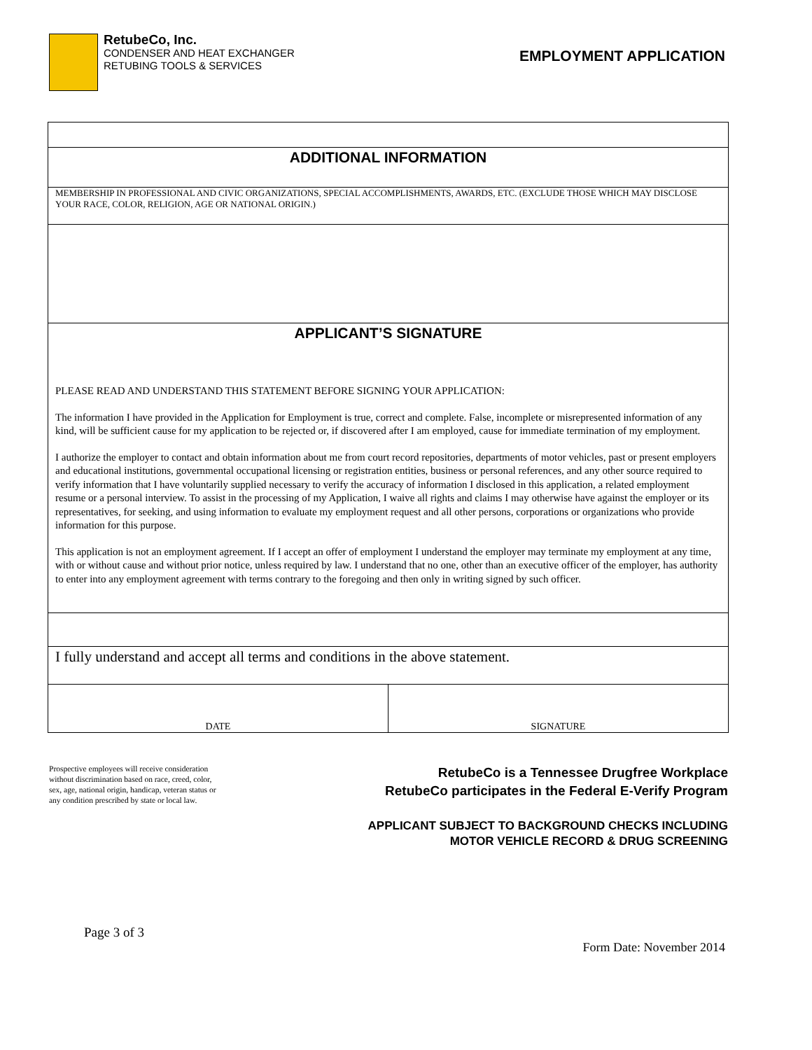RetubeCo, Inc.
CONDENSER AND HEAT EXCHANGER
RETUBING TOOLS & SERVICES
EMPLOYMENT APPLICATION
ADDITIONAL INFORMATION
MEMBERSHIP IN PROFESSIONAL AND CIVIC ORGANIZATIONS, SPECIAL ACCOMPLISHMENTS, AWARDS, ETC. (EXCLUDE THOSE WHICH MAY DISCLOSE YOUR RACE, COLOR, RELIGION, AGE OR NATIONAL ORIGIN.)
APPLICANT’S SIGNATURE
PLEASE READ AND UNDERSTAND THIS STATEMENT BEFORE SIGNING YOUR APPLICATION:
The information I have provided in the Application for Employment is true, correct and complete. False, incomplete or misrepresented information of any kind, will be sufficient cause for my application to be rejected or, if discovered after I am employed, cause for immediate termination of my employment.
I authorize the employer to contact and obtain information about me from court record repositories, departments of motor vehicles, past or present employers and educational institutions, governmental occupational licensing or registration entities, business or personal references, and any other source required to verify information that I have voluntarily supplied necessary to verify the accuracy of information I disclosed in this application, a related employment resume or a personal interview. To assist in the processing of my Application, I waive all rights and claims I may otherwise have against the employer or its representatives, for seeking, and using information to evaluate my employment request and all other persons, corporations or organizations who provide information for this purpose.
This application is not an employment agreement. If I accept an offer of employment I understand the employer may terminate my employment at any time, with or without cause and without prior notice, unless required by law. I understand that no one, other than an executive officer of the employer, has authority to enter into any employment agreement with terms contrary to the foregoing and then only in writing signed by such officer.
I fully understand and accept all terms and conditions in the above statement.
DATE
SIGNATURE
Prospective employees will receive consideration without discrimination based on race, creed, color, sex, age, national origin, handicap, veteran status or any condition prescribed by state or local law.
RetubeCo is a Tennessee Drugfree Workplace
RetubeCo participates in the Federal E-Verify Program
APPLICANT SUBJECT TO BACKGROUND CHECKS INCLUDING
MOTOR VEHICLE RECORD & DRUG SCREENING
Page 3 of 3
Form Date: November 2014